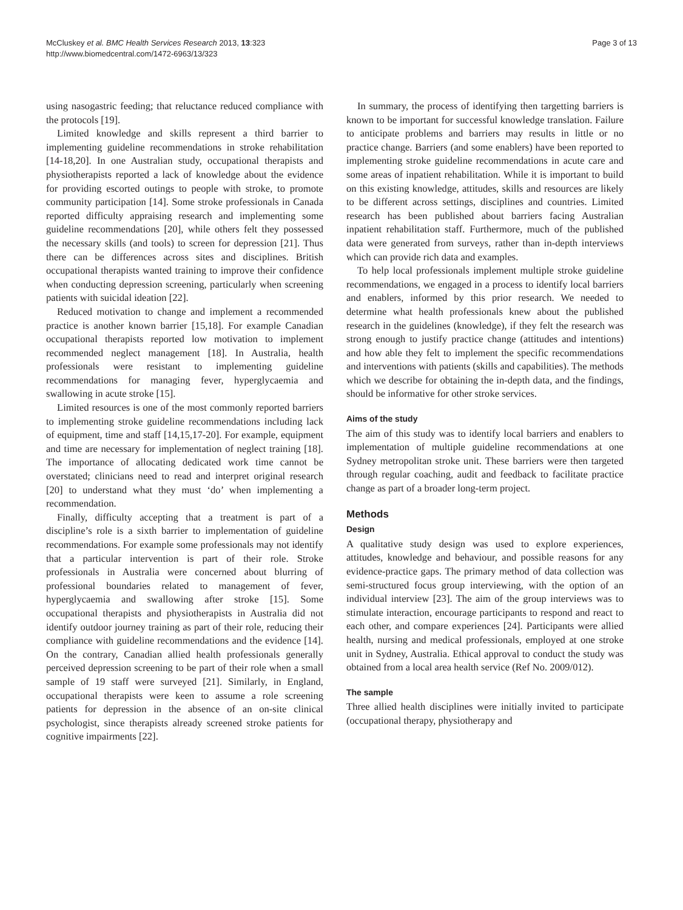McCluskey et al. BMC Health Services Research 2013, 13:323
http://www.biomedcentral.com/1472-6963/13/323
Page 3 of 13
using nasogastric feeding; that reluctance reduced compliance with the protocols [19].
Limited knowledge and skills represent a third barrier to implementing guideline recommendations in stroke rehabilitation [14-18,20]. In one Australian study, occupational therapists and physiotherapists reported a lack of knowledge about the evidence for providing escorted outings to people with stroke, to promote community participation [14]. Some stroke professionals in Canada reported difficulty appraising research and implementing some guideline recommendations [20], while others felt they possessed the necessary skills (and tools) to screen for depression [21]. Thus there can be differences across sites and disciplines. British occupational therapists wanted training to improve their confidence when conducting depression screening, particularly when screening patients with suicidal ideation [22].
Reduced motivation to change and implement a recommended practice is another known barrier [15,18]. For example Canadian occupational therapists reported low motivation to implement recommended neglect management [18]. In Australia, health professionals were resistant to implementing guideline recommendations for managing fever, hyperglycaemia and swallowing in acute stroke [15].
Limited resources is one of the most commonly reported barriers to implementing stroke guideline recommendations including lack of equipment, time and staff [14,15,17-20]. For example, equipment and time are necessary for implementation of neglect training [18]. The importance of allocating dedicated work time cannot be overstated; clinicians need to read and interpret original research [20] to understand what they must ‘do’ when implementing a recommendation.
Finally, difficulty accepting that a treatment is part of a discipline’s role is a sixth barrier to implementation of guideline recommendations. For example some professionals may not identify that a particular intervention is part of their role. Stroke professionals in Australia were concerned about blurring of professional boundaries related to management of fever, hyperglycaemia and swallowing after stroke [15]. Some occupational therapists and physiotherapists in Australia did not identify outdoor journey training as part of their role, reducing their compliance with guideline recommendations and the evidence [14]. On the contrary, Canadian allied health professionals generally perceived depression screening to be part of their role when a small sample of 19 staff were surveyed [21]. Similarly, in England, occupational therapists were keen to assume a role screening patients for depression in the absence of an on-site clinical psychologist, since therapists already screened stroke patients for cognitive impairments [22].
In summary, the process of identifying then targetting barriers is known to be important for successful knowledge translation. Failure to anticipate problems and barriers may results in little or no practice change. Barriers (and some enablers) have been reported to implementing stroke guideline recommendations in acute care and some areas of inpatient rehabilitation. While it is important to build on this existing knowledge, attitudes, skills and resources are likely to be different across settings, disciplines and countries. Limited research has been published about barriers facing Australian inpatient rehabilitation staff. Furthermore, much of the published data were generated from surveys, rather than in-depth interviews which can provide rich data and examples.
To help local professionals implement multiple stroke guideline recommendations, we engaged in a process to identify local barriers and enablers, informed by this prior research. We needed to determine what health professionals knew about the published research in the guidelines (knowledge), if they felt the research was strong enough to justify practice change (attitudes and intentions) and how able they felt to implement the specific recommendations and interventions with patients (skills and capabilities). The methods which we describe for obtaining the in-depth data, and the findings, should be informative for other stroke services.
Aims of the study
The aim of this study was to identify local barriers and enablers to implementation of multiple guideline recommendations at one Sydney metropolitan stroke unit. These barriers were then targeted through regular coaching, audit and feedback to facilitate practice change as part of a broader long-term project.
Methods
Design
A qualitative study design was used to explore experiences, attitudes, knowledge and behaviour, and possible reasons for any evidence-practice gaps. The primary method of data collection was semi-structured focus group interviewing, with the option of an individual interview [23]. The aim of the group interviews was to stimulate interaction, encourage participants to respond and react to each other, and compare experiences [24]. Participants were allied health, nursing and medical professionals, employed at one stroke unit in Sydney, Australia. Ethical approval to conduct the study was obtained from a local area health service (Ref No. 2009/012).
The sample
Three allied health disciplines were initially invited to participate (occupational therapy, physiotherapy and